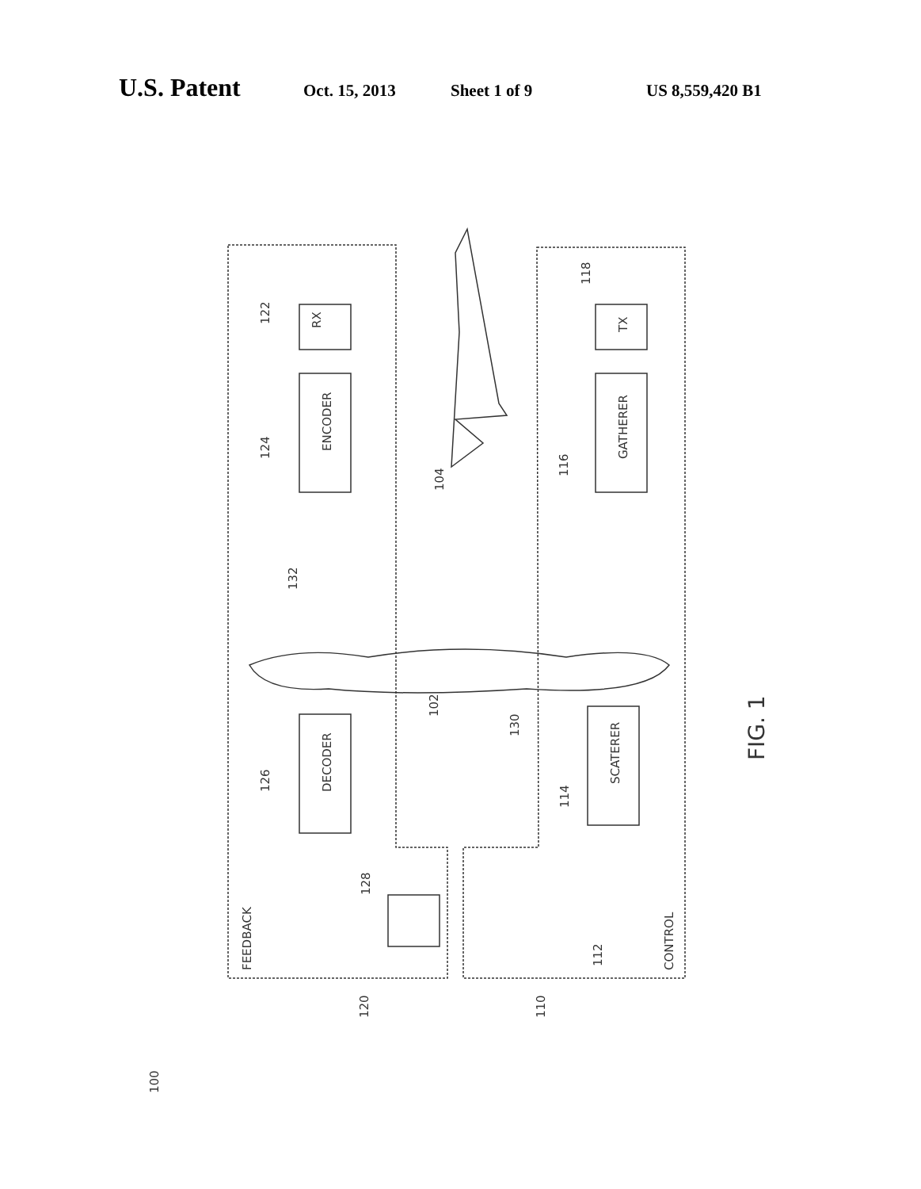U.S. Patent Oct. 15, 2013 Sheet 1 of 9 US 8,559,420 B1
RX
ENCODER
DECODER
TX
GATHERER
SCATERER
FEEDBACK
CONTROL
122
124
126
128
132
104
102
118
116
130
114
112
120
110
100
FIG. 1